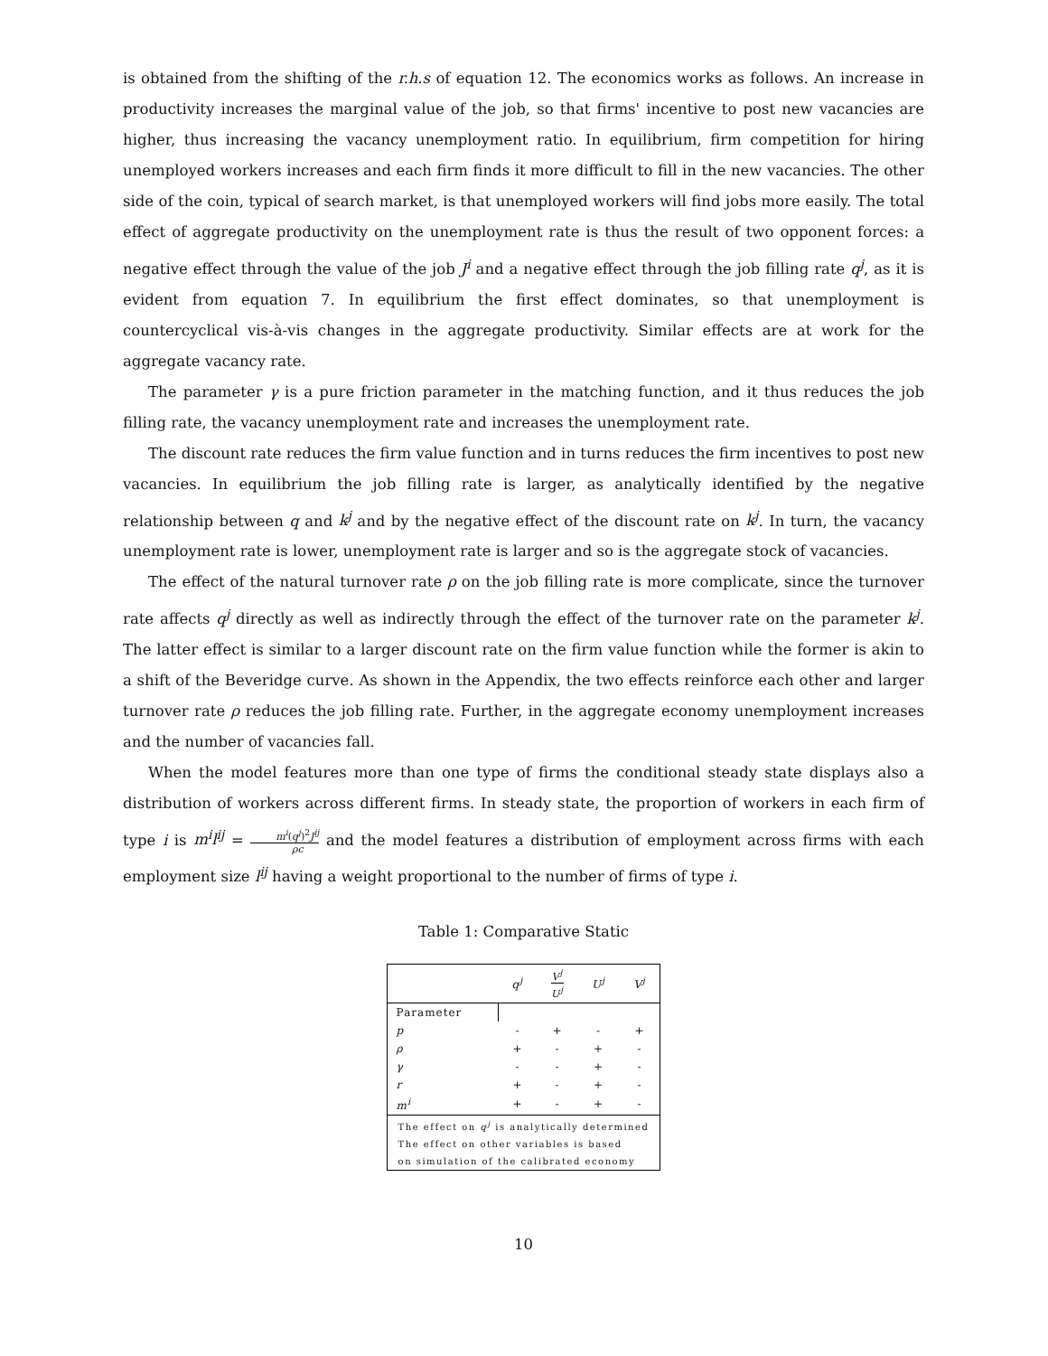is obtained from the shifting of the r.h.s of equation 12. The economics works as follows. An increase in productivity increases the marginal value of the job, so that firms' incentive to post new vacancies are higher, thus increasing the vacancy unemployment ratio. In equilibrium, firm competition for hiring unemployed workers increases and each firm finds it more difficult to fill in the new vacancies. The other side of the coin, typical of search market, is that unemployed workers will find jobs more easily. The total effect of aggregate productivity on the unemployment rate is thus the result of two opponent forces: a negative effect through the value of the job J<sup>i</sup> and a negative effect through the job filling rate q<sup>j</sup>, as it is evident from equation 7. In equilibrium the first effect dominates, so that unemployment is countercyclical vis-à-vis changes in the aggregate productivity. Similar effects are at work for the aggregate vacancy rate.
The parameter γ is a pure friction parameter in the matching function, and it thus reduces the job filling rate, the vacancy unemployment rate and increases the unemployment rate.
The discount rate reduces the firm value function and in turns reduces the firm incentives to post new vacancies. In equilibrium the job filling rate is larger, as analytically identified by the negative relationship between q and k<sup>j</sup> and by the negative effect of the discount rate on k<sup>j</sup>. In turn, the vacancy unemployment rate is lower, unemployment rate is larger and so is the aggregate stock of vacancies.
The effect of the natural turnover rate ρ on the job filling rate is more complicate, since the turnover rate affects q<sup>j</sup> directly as well as indirectly through the effect of the turnover rate on the parameter k<sup>j</sup>. The latter effect is similar to a larger discount rate on the firm value function while the former is akin to a shift of the Beveridge curve. As shown in the Appendix, the two effects reinforce each other and larger turnover rate ρ reduces the job filling rate. Further, in the aggregate economy unemployment increases and the number of vacancies fall.
When the model features more than one type of firms the conditional steady state displays also a distribution of workers across different firms. In steady state, the proportion of workers in each firm of type i is m<sup>i</sup>l<sup>ij</sup> = m<sup>i</sup>(q<sup>j</sup>)<sup>2</sup>J<sup>ij</sup> ρc and the model features a distribution of employment across firms with each employment size l<sup>ij</sup> having a weight proportional to the number of firms of type i.
Table 1: Comparative Static
| | q<sup>j</sup> | V<sup>j</sup> U<sup>j</sup> | U<sup>j</sup> | V<sup>j</sup> |
| --- | --- | --- | --- | --- |
| Parameter | | | | |
| p | - | + | - | + |
| ρ | + | - | + | - |
| γ | - | - | + | - |
| r | + | - | + | - |
| m<sup>i</sup> | + | - | + | - |
| The effect on q<sup>j</sup> is analytically determined | | | | |
| The effect on other variables is based | | | | |
| on simulation of the calibrated economy | | | | |
10